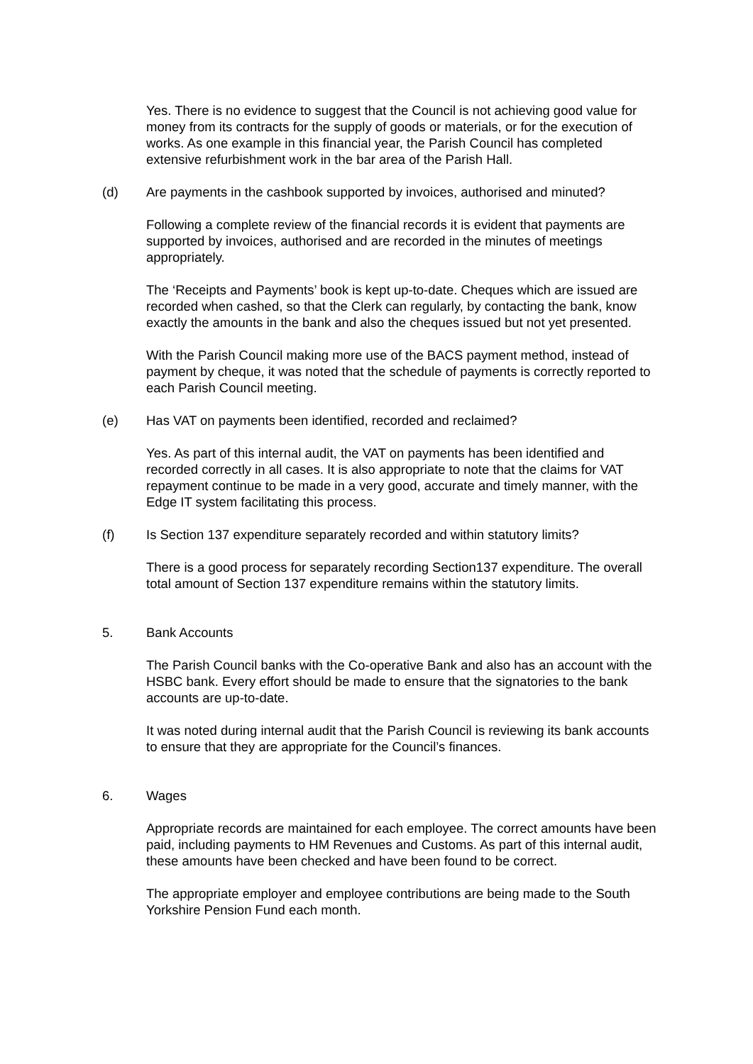Yes. There is no evidence to suggest that the Council is not achieving good value for money from its contracts for the supply of goods or materials, or for the execution of works. As one example in this financial year, the Parish Council has completed extensive refurbishment work in the bar area of the Parish Hall.
(d) Are payments in the cashbook supported by invoices, authorised and minuted?
Following a complete review of the financial records it is evident that payments are supported by invoices, authorised and are recorded in the minutes of meetings appropriately.
The ‘Receipts and Payments’ book is kept up-to-date. Cheques which are issued are recorded when cashed, so that the Clerk can regularly, by contacting the bank, know exactly the amounts in the bank and also the cheques issued but not yet presented.
With the Parish Council making more use of the BACS payment method, instead of payment by cheque, it was noted that the schedule of payments is correctly reported to each Parish Council meeting.
(e) Has VAT on payments been identified, recorded and reclaimed?
Yes. As part of this internal audit, the VAT on payments has been identified and recorded correctly in all cases. It is also appropriate to note that the claims for VAT repayment continue to be made in a very good, accurate and timely manner, with the Edge IT system facilitating this process.
(f) Is Section 137 expenditure separately recorded and within statutory limits?
There is a good process for separately recording Section137 expenditure. The overall total amount of Section 137 expenditure remains within the statutory limits.
5. Bank Accounts
The Parish Council banks with the Co-operative Bank and also has an account with the HSBC bank. Every effort should be made to ensure that the signatories to the bank accounts are up-to-date.
It was noted during internal audit that the Parish Council is reviewing its bank accounts to ensure that they are appropriate for the Council’s finances.
6. Wages
Appropriate records are maintained for each employee. The correct amounts have been paid, including payments to HM Revenues and Customs. As part of this internal audit, these amounts have been checked and have been found to be correct.
The appropriate employer and employee contributions are being made to the South Yorkshire Pension Fund each month.